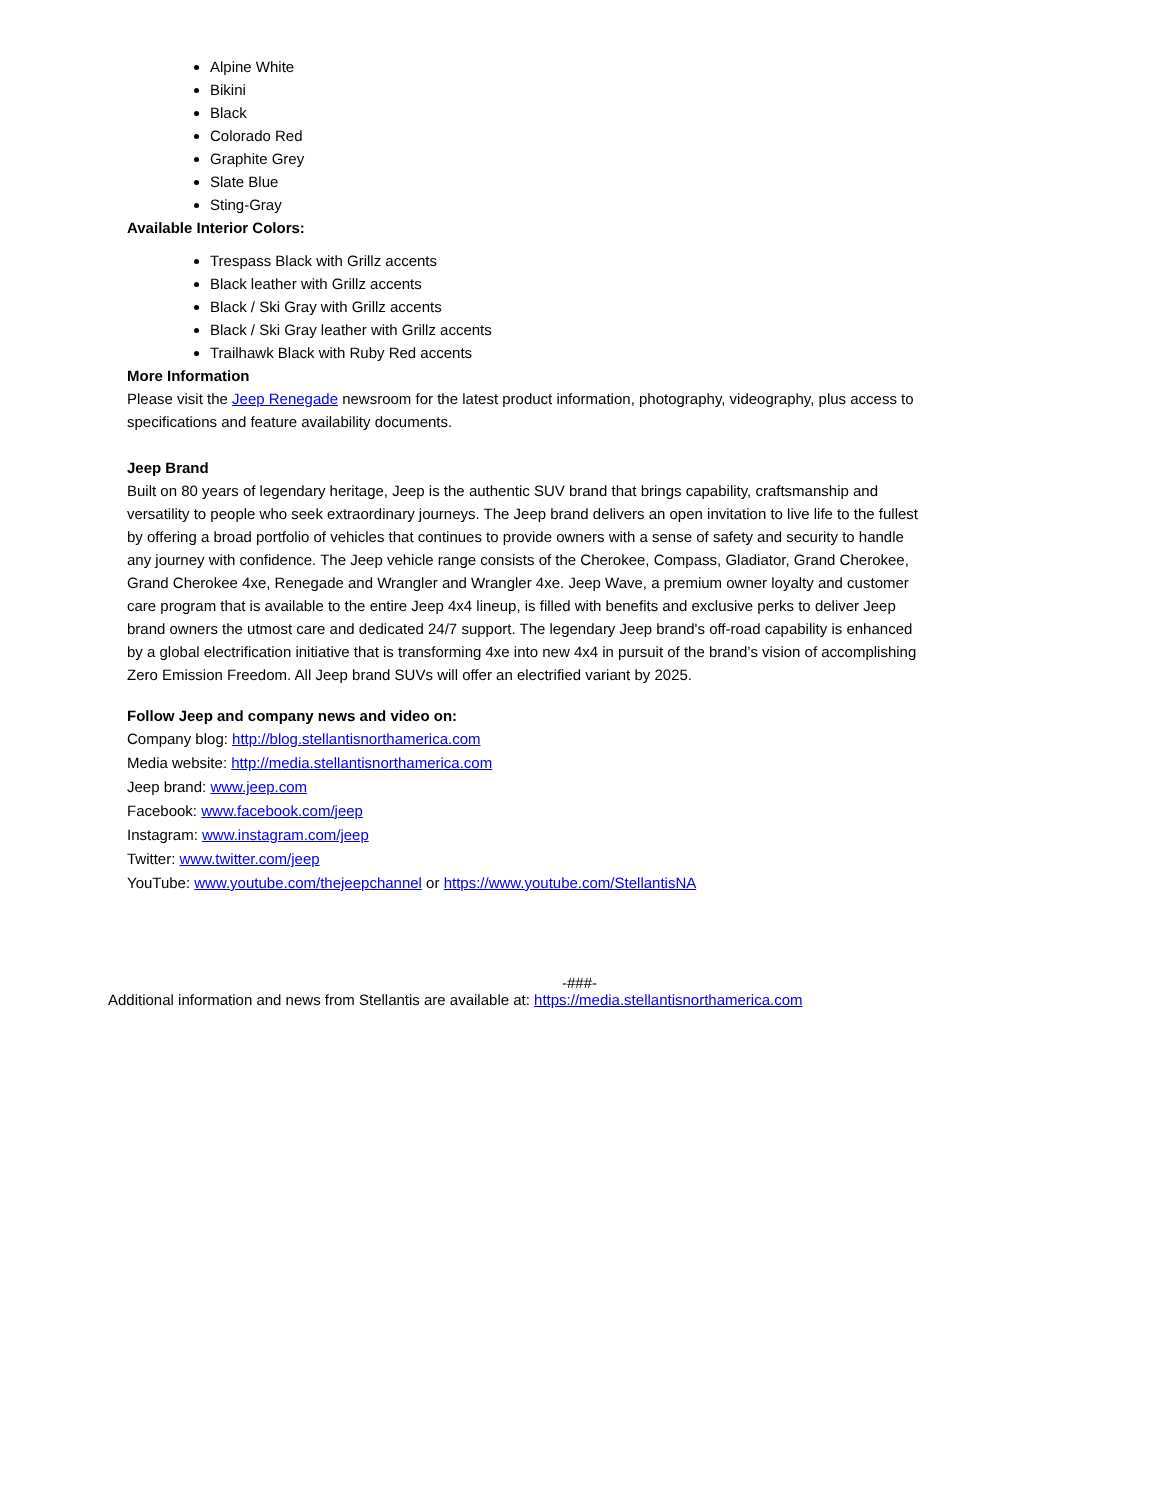Alpine White
Bikini
Black
Colorado Red
Graphite Grey
Slate Blue
Sting-Gray
Available Interior Colors:
Trespass Black with Grillz accents
Black leather with Grillz accents
Black / Ski Gray with Grillz accents
Black / Ski Gray leather with Grillz accents
Trailhawk Black with Ruby Red accents
More Information
Please visit the Jeep Renegade newsroom for the latest product information, photography, videography, plus access to specifications and feature availability documents.
Jeep Brand
Built on 80 years of legendary heritage, Jeep is the authentic SUV brand that brings capability, craftsmanship and versatility to people who seek extraordinary journeys. The Jeep brand delivers an open invitation to live life to the fullest by offering a broad portfolio of vehicles that continues to provide owners with a sense of safety and security to handle any journey with confidence. The Jeep vehicle range consists of the Cherokee, Compass, Gladiator, Grand Cherokee, Grand Cherokee 4xe, Renegade and Wrangler and Wrangler 4xe. Jeep Wave, a premium owner loyalty and customer care program that is available to the entire Jeep 4x4 lineup, is filled with benefits and exclusive perks to deliver Jeep brand owners the utmost care and dedicated 24/7 support. The legendary Jeep brand's off-road capability is enhanced by a global electrification initiative that is transforming 4xe into new 4x4 in pursuit of the brand’s vision of accomplishing Zero Emission Freedom. All Jeep brand SUVs will offer an electrified variant by 2025.
Follow Jeep and company news and video on:
Company blog: http://blog.stellantisnorthamerica.com
Media website: http://media.stellantisnorthamerica.com
Jeep brand: www.jeep.com
Facebook: www.facebook.com/jeep
Instagram: www.instagram.com/jeep
Twitter: www.twitter.com/jeep
YouTube: www.youtube.com/thejeepchannel or https://www.youtube.com/StellantisNA
-###-
Additional information and news from Stellantis are available at: https://media.stellantisnorthamerica.com